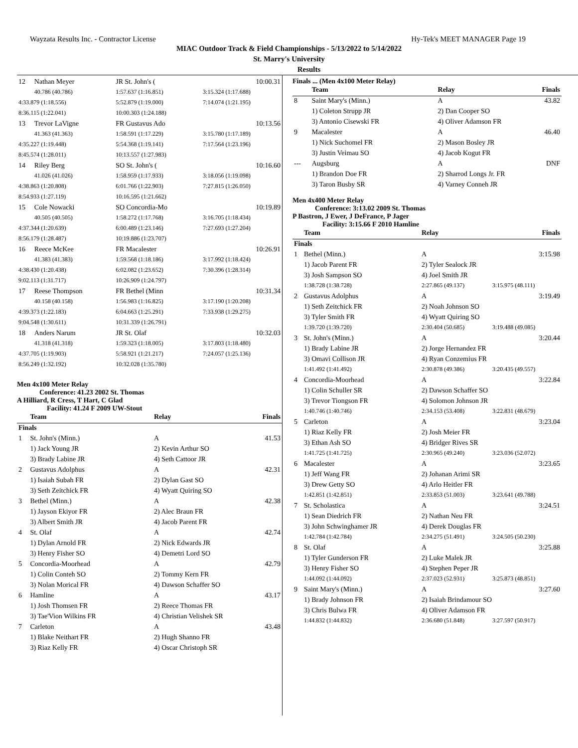Wayzata Results Inc. - Contractor License Hy-Tek's MEET MANAGER Page 19
MIAC Outdoor Track & Field Championships - 5/13/2022 to 5/14/2022
St. Marry's University
Results
| 12 | Nathan Meyer | JR St. John's ( | 10:00.31 |
| | 40.786 (40.786) | 1:57.637 (1:16.851) | 3:15.324 (1:17.688) |
| 4:33.879 (1:18.556) | | 5:52.879 (1:19.000) | 7:14.074 (1:21.195) |
| 8:36.115 (1:22.041) | | 10:00.303 (1:24.188) | |
| 13 | Trevor LaVigne | FR Gustavus Ado | 10:13.56 |
| | 41.363 (41.363) | 1:58.591 (1:17.229) | 3:15.780 (1:17.189) |
| 4:35.227 (1:19.448) | | 5:54.368 (1:19.141) | 7:17.564 (1:23.196) |
| 8:45.574 (1:28.011) | | 10:13.557 (1:27.983) | |
| 14 | Riley Berg | SO St. John's ( | 10:16.60 |
| | 41.026 (41.026) | 1:58.959 (1:17.933) | 3:18.056 (1:19.098) |
| 4:38.863 (1:20.808) | | 6:01.766 (1:22.903) | 7:27.815 (1:26.050) |
| 8:54.933 (1:27.119) | | 10:16.595 (1:21.662) | |
| 15 | Cole Nowacki | SO Concordia-Mo | 10:19.89 |
| | 40.505 (40.505) | 1:58.272 (1:17.768) | 3:16.705 (1:18.434) |
| 4:37.344 (1:20.639) | | 6:00.489 (1:23.146) | 7:27.693 (1:27.204) |
| 8:56.179 (1:28.487) | | 10:19.886 (1:23.707) | |
| 16 | Reece McKee | FR Macalester | 10:26.91 |
| | 41.383 (41.383) | 1:59.568 (1:18.186) | 3:17.992 (1:18.424) |
| 4:38.430 (1:20.438) | | 6:02.082 (1:23.652) | 7:30.396 (1:28.314) |
| 9:02.113 (1:31.717) | | 10:26.909 (1:24.797) | |
| 17 | Reese Thompson | FR Bethel (Minn | 10:31.34 |
| | 40.158 (40.158) | 1:56.983 (1:16.825) | 3:17.190 (1:20.208) |
| 4:39.373 (1:22.183) | | 6:04.663 (1:25.291) | 7:33.938 (1:29.275) |
| 9:04.548 (1:30.611) | | 10:31.339 (1:26.791) | |
| 18 | Anders Narum | JR St. Olaf | 10:32.03 |
| | 41.318 (41.318) | 1:59.323 (1:18.005) | 3:17.803 (1:18.480) |
| 4:37.705 (1:19.903) | | 5:58.921 (1:21.217) | 7:24.057 (1:25.136) |
| 8:56.249 (1:32.192) | | 10:32.028 (1:35.780) | |
Men 4x100 Meter Relay
Conference: 41.23 2002 St. Thomas
A Hilliard, R Cress, T Hart, C Glad
Facility: 41.24 F 2009 UW-Stout
| | Team | Relay | Finals |
| --- | --- | --- | --- |
| Finals | | | |
| 1 | St. John's (Minn.) | A | 41.53 |
| | 1) Jack Young JR | 2) Kevin Arthur SO | |
| | 3) Brady Labine JR | 4) Seth Cattoor JR | |
| 2 | Gustavus Adolphus | A | 42.31 |
| | 1) Isaiah Subah FR | 2) Dylan Gast SO | |
| | 3) Seth Zeitchick FR | 4) Wyatt Quiring SO | |
| 3 | Bethel (Minn.) | A | 42.38 |
| | 1) Jayson Ekiyor FR | 2) Alec Braun FR | |
| | 3) Albert Smith JR | 4) Jacob Parent FR | |
| 4 | St. Olaf | A | 42.74 |
| | 1) Dylan Arnold FR | 2) Nick Edwards JR | |
| | 3) Henry Fisher SO | 4) Demetri Lord SO | |
| 5 | Concordia-Moorhead | A | 42.79 |
| | 1) Colin Conteh SO | 2) Tommy Kern FR | |
| | 3) Nolan Morical FR | 4) Dawson Schaffer SO | |
| 6 | Hamline | A | 43.17 |
| | 1) Josh Thomsen FR | 2) Reece Thomas FR | |
| | 3) Tae'Vion Wilkins FR | 4) Christian Velishek SR | |
| 7 | Carleton | A | 43.48 |
| | 1) Blake Neithart FR | 2) Hugh Shanno FR | |
| | 3) Riaz Kelly FR | 4) Oscar Christoph SR | |
Finals ... (Men 4x100 Meter Relay)
| | Team | Relay | Finals |
| --- | --- | --- | --- |
| 8 | Saint Mary's (Minn.) | A | 43.82 |
| | 1) Coleton Strupp JR | 2) Dan Cooper SO | |
| | 3) Antonio Cisewski FR | 4) Oliver Adamson FR | |
| 9 | Macalester | A | 46.40 |
| | 1) Nick Suchomel FR | 2) Mason Bosley JR | |
| | 3) Justin Veimau SO | 4) Jacob Kogut FR | |
| --- | Augsburg | A | DNF |
| | 1) Brandon Doe FR | 2) Sharrod Longs Jr. FR | |
| | 3) Taron Busby SR | 4) Varney Conneh JR | |
Men 4x400 Meter Relay
Conference: 3:13.02 2009 St. Thomas
P Bastron, J Ewer, J DeFrance, P Jager
Facility: 3:15.66 F 2010 Hamline
| | Team | Relay | Finals |
| --- | --- | --- | --- |
| Finals | | | |
| 1 | Bethel (Minn.) | A | 3:15.98 |
| | 1) Jacob Parent FR | 2) Tyler Sealock JR | |
| | 3) Josh Sampson SO | 4) Joel Smith JR | |
| | 1:38.728 (1:38.728) | 2:27.865 (49.137) | 3:15.975 (48.111) |
| 2 | Gustavus Adolphus | A | 3:19.49 |
| | 1) Seth Zeitchick FR | 2) Noah Johnson SO | |
| | 3) Tyler Smith FR | 4) Wyatt Quiring SO | |
| | 1:39.720 (1:39.720) | 2:30.404 (50.685) | 3:19.488 (49.085) |
| 3 | St. John's (Minn.) | A | 3:20.44 |
| | 1) Brady Labine JR | 2) Jorge Hernandez FR | |
| | 3) Omavi Collison JR | 4) Ryan Conzemius FR | |
| | 1:41.492 (1:41.492) | 2:30.878 (49.386) | 3:20.435 (49.557) |
| 4 | Concordia-Moorhead | A | 3:22.84 |
| | 1) Colin Schuller SR | 2) Dawson Schaffer SO | |
| | 3) Trevor Tiongson FR | 4) Solomon Johnson JR | |
| | 1:40.746 (1:40.746) | 2:34.153 (53.408) | 3:22.831 (48.679) |
| 5 | Carleton | A | 3:23.04 |
| | 1) Riaz Kelly FR | 2) Josh Meier FR | |
| | 3) Ethan Ash SO | 4) Bridger Rives SR | |
| | 1:41.725 (1:41.725) | 2:30.965 (49.240) | 3:23.036 (52.072) |
| 6 | Macalester | A | 3:23.65 |
| | 1) Jeff Wang FR | 2) Johanan Arimi SR | |
| | 3) Drew Getty SO | 4) Arlo Heitler FR | |
| | 1:42.851 (1:42.851) | 2:33.853 (51.003) | 3:23.641 (49.788) |
| 7 | St. Scholastica | A | 3:24.51 |
| | 1) Sean Diedrich FR | 2) Nathan Neu FR | |
| | 3) John Schwinghamer JR | 4) Derek Douglas FR | |
| | 1:42.784 (1:42.784) | 2:34.275 (51.491) | 3:24.505 (50.230) |
| 8 | St. Olaf | A | 3:25.88 |
| | 1) Tyler Gunderson FR | 2) Luke Malek JR | |
| | 3) Henry Fisher SO | 4) Stephen Peper JR | |
| | 1:44.092 (1:44.092) | 2:37.023 (52.931) | 3:25.873 (48.851) |
| 9 | Saint Mary's (Minn.) | A | 3:27.60 |
| | 1) Brady Johnson FR | 2) Isaiah Brindamour SO | |
| | 3) Chris Bulwa FR | 4) Oliver Adamson FR | |
| | 1:44.832 (1:44.832) | 2:36.680 (51.848) | 3:27.597 (50.917) |